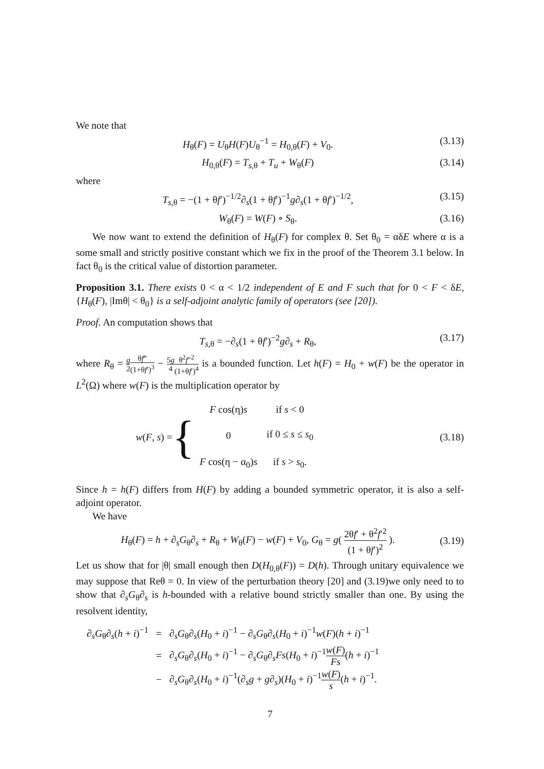We note that
H<sub>θ</sub>(F) = U<sub>θ</sub>H(F)U<sub>θ</sub><sup>−1</sup> = H<sub>0,θ</sub>(F) + V<sub>0</sub>. (3.13)
H<sub>0,θ</sub>(F) = T<sub>s,θ</sub> + T<sub>u</sub> + W<sub>θ</sub>(F) (3.14)
where
T<sub>s,θ</sub> = −(1 + θf′)<sup>−1/2</sup>∂<sub>s</sub>(1 + θf′)<sup>−1</sup>g∂<sub>s</sub>(1 + θf′)<sup>−1/2</sup>, (3.15)
W<sub>θ</sub>(F) = W(F) ∘ S<sub>θ</sub>. (3.16)
We now want to extend the definition of H<sub>θ</sub>(F) for complex θ. Set θ<sub>0</sub> = αδE where α is a some small and strictly positive constant which we fix in the proof of the Theorem 3.1 below. In fact θ<sub>0</sub> is the critical value of distortion parameter.
Proposition 3.1. There exists 0 < α < 1/2 independent of E and F such that for 0 < F < δE, {H<sub>θ</sub>(F), |Imθ| < θ<sub>0</sub>} is a self-adjoint analytic family of operators (see [20]).
Proof. An computation shows that
T<sub>s,θ</sub> = −∂<sub>s</sub>(1 + θf′)<sup>−2</sup>g∂<sub>s</sub> + R<sub>θ</sub>, (3.17)
where R<sub>θ</sub> = g 2 θf‴ (1+θf′)<sup>3</sup> − 5g 4 θ<sup>2</sup>f″<sup>2</sup> (1+θf′)<sup>4</sup> is a bounded function. Let h(F) = H<sub>0</sub> + w(F) be the operator in L<sup>2</sup>(Ω) where w(F) is the multiplication operator by
w(F, s) = {
| F cos(η) s | if s < 0 |
| 0 | if 0 ≤ s ≤ s<sub>0</sub> |
| F cos(η − α<sub>0</sub>) s | if s > s<sub>0</sub>. |
(3.18)
Since h = h(F) differs from H(F) by adding a bounded symmetric operator, it is also a self-adjoint operator.
We have
H<sub>θ</sub>(F) = h + ∂<sub>s</sub>G<sub>θ</sub>∂<sub>s</sub> + R<sub>θ</sub> + W<sub>θ</sub>(F) − w(F) + V<sub>0</sub>, G<sub>θ</sub> = g( 2θf′ + θ<sup>2</sup>f′<sup>2</sup> (1 + θf′)<sup>2</sup> ). (3.19)
Let us show that for |θ| small enough then D(H<sub>0,θ</sub>(F)) = D(h). Through unitary equivalence we may suppose that Reθ = 0. In view of the perturbation theory [20] and (3.19)we only need to to show that ∂<sub>s</sub>G<sub>θ</sub>∂<sub>s</sub> is h-bounded with a relative bound strictly smaller than one. By using the resolvent identity,
| ∂<sub>s</sub> G<sub>θ</sub>∂<sub>s</sub>( h + i )<sup>−1</sup> | = | ∂<sub>s</sub> G<sub>θ</sub>∂<sub>s</sub>( H<sub>0</sub> + i )<sup>−1</sup> − ∂<sub>s</sub> G<sub>θ</sub>∂<sub>s</sub>( H<sub>0</sub> + i )<sup>−1</sup> w ( F )( h + i )<sup>−1</sup> |
| | = | ∂<sub>s</sub> G<sub>θ</sub>∂<sub>s</sub>( H<sub>0</sub> + i )<sup>−1</sup> − ∂<sub>s</sub> G<sub>θ</sub>∂<sub>s</sub> Fs ( H<sub>0</sub> + i )<sup>−1</sup> w ( F ) Fs ( h + i )<sup>−1</sup> |
| | − | ∂<sub>s</sub> G<sub>θ</sub>∂<sub>s</sub>( H<sub>0</sub> + i )<sup>−1</sup>(∂<sub>s</sub> g + g ∂<sub>s</sub>)( H<sub>0</sub> + i )<sup>−1</sup> w ( F ) s ( h + i )<sup>−1</sup>. |
7